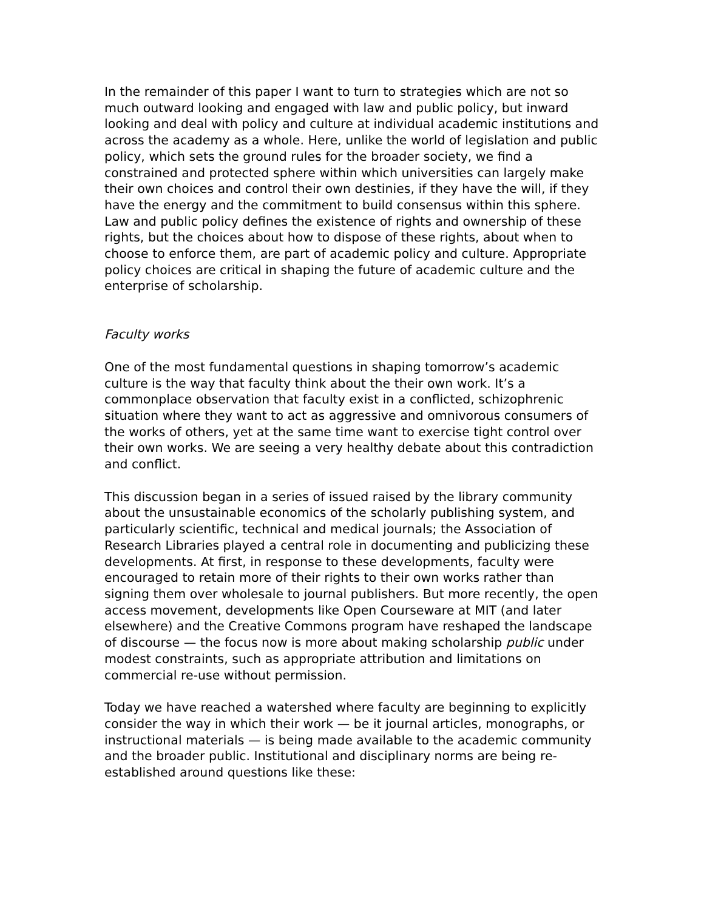In the remainder of this paper I want to turn to strategies which are not so much outward looking and engaged with law and public policy, but inward looking and deal with policy and culture at individual academic institutions and across the academy as a whole. Here, unlike the world of legislation and public policy, which sets the ground rules for the broader society, we find a constrained and protected sphere within which universities can largely make their own choices and control their own destinies, if they have the will, if they have the energy and the commitment to build consensus within this sphere. Law and public policy defines the existence of rights and ownership of these rights, but the choices about how to dispose of these rights, about when to choose to enforce them, are part of academic policy and culture. Appropriate policy choices are critical in shaping the future of academic culture and the enterprise of scholarship.
Faculty works
One of the most fundamental questions in shaping tomorrow’s academic culture is the way that faculty think about the their own work. It’s a commonplace observation that faculty exist in a conflicted, schizophrenic situation where they want to act as aggressive and omnivorous consumers of the works of others, yet at the same time want to exercise tight control over their own works. We are seeing a very healthy debate about this contradiction and conflict.
This discussion began in a series of issued raised by the library community about the unsustainable economics of the scholarly publishing system, and particularly scientific, technical and medical journals; the Association of Research Libraries played a central role in documenting and publicizing these developments. At first, in response to these developments, faculty were encouraged to retain more of their rights to their own works rather than signing them over wholesale to journal publishers. But more recently, the open access movement, developments like Open Courseware at MIT (and later elsewhere) and the Creative Commons program have reshaped the landscape of discourse — the focus now is more about making scholarship public under modest constraints, such as appropriate attribution and limitations on commercial re-use without permission.
Today we have reached a watershed where faculty are beginning to explicitly consider the way in which their work — be it journal articles, monographs, or instructional materials — is being made available to the academic community and the broader public. Institutional and disciplinary norms are being re-established around questions like these: